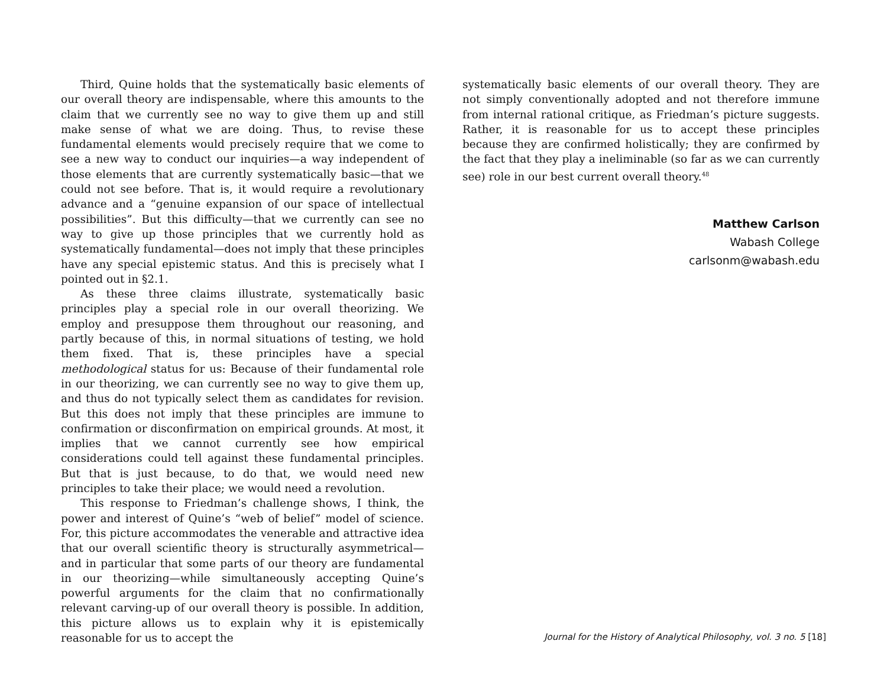Third, Quine holds that the systematically basic elements of our overall theory are indispensable, where this amounts to the claim that we currently see no way to give them up and still make sense of what we are doing. Thus, to revise these fundamental elements would precisely require that we come to see a new way to conduct our inquiries—a way independent of those elements that are currently systematically basic—that we could not see before. That is, it would require a revolutionary advance and a “genuine expansion of our space of intellectual possibilities”. But this difficulty—that we currently can see no way to give up those principles that we currently hold as systematically fundamental—does not imply that these principles have any special epistemic status. And this is precisely what I pointed out in §2.1.
As these three claims illustrate, systematically basic principles play a special role in our overall theorizing. We employ and presuppose them throughout our reasoning, and partly because of this, in normal situations of testing, we hold them fixed. That is, these principles have a special methodological status for us: Because of their fundamental role in our theorizing, we can currently see no way to give them up, and thus do not typically select them as candidates for revision. But this does not imply that these principles are immune to confirmation or disconfirmation on empirical grounds. At most, it implies that we cannot currently see how empirical considerations could tell against these fundamental principles. But that is just because, to do that, we would need new principles to take their place; we would need a revolution.
This response to Friedman’s challenge shows, I think, the power and interest of Quine’s “web of belief” model of science. For, this picture accommodates the venerable and attractive idea that our overall scientific theory is structurally asymmetrical—and in particular that some parts of our theory are fundamental in our theorizing—while simultaneously accepting Quine’s powerful arguments for the claim that no confirmationally relevant carving-up of our overall theory is possible. In addition, this picture allows us to explain why it is epistemically reasonable for us to accept the
systematically basic elements of our overall theory. They are not simply conventionally adopted and not therefore immune from internal rational critique, as Friedman’s picture suggests. Rather, it is reasonable for us to accept these principles because they are confirmed holistically; they are confirmed by the fact that they play a ineliminable (so far as we can currently see) role in our best current overall theory.<sup>48</sup>
Matthew Carlson
Wabash College
carlsonm@wabash.edu
Journal for the History of Analytical Philosophy, vol. 3 no. 5 [18]